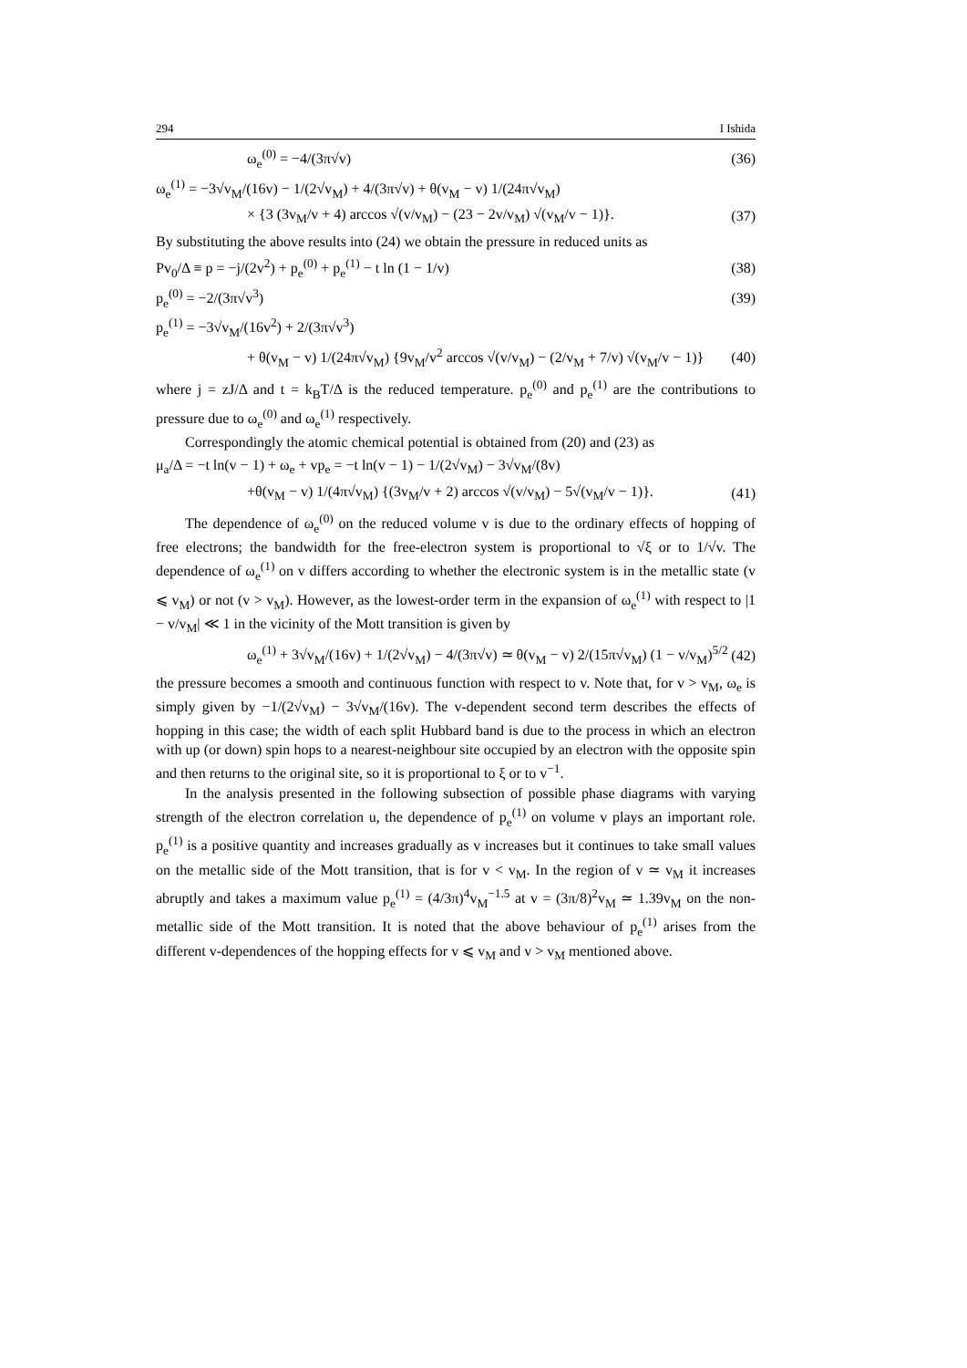294 I Ishida
ω<sub>e</sub><sup>(0)</sup> = −4/(3π√v) (36)
ω<sub>e</sub><sup>(1)</sup> = −3√v<sub>M</sub>/(16v) − 1/(2√v<sub>M</sub>) + 4/(3π√v) + θ(v<sub>M</sub> − v) 1/(24π√v<sub>M</sub>)
× {3 (3v<sub>M</sub>/v + 4) arccos √(v/v<sub>M</sub>) − (23 − 2v/v<sub>M</sub>) √(v<sub>M</sub>/v − 1)}. (37)
By substituting the above results into (24) we obtain the pressure in reduced units as
Pv<sub>0</sub>/Δ ≡ p = −j/(2v<sup>2</sup>) + p<sub>e</sub><sup>(0)</sup> + p<sub>e</sub><sup>(1)</sup> − t ln (1 − 1/v) (38)
p<sub>e</sub><sup>(0)</sup> = −2/(3π√v<sup>3</sup>) (39)
p<sub>e</sub><sup>(1)</sup> = −3√v<sub>M</sub>/(16v<sup>2</sup>) + 2/(3π√v<sup>3</sup>)
+ θ(v<sub>M</sub> − v) 1/(24π√v<sub>M</sub>) {9v<sub>M</sub>/v<sup>2</sup> arccos √(v/v<sub>M</sub>) − (2/v<sub>M</sub> + 7/v) √(v<sub>M</sub>/v − 1)} (40)
where j = zJ/Δ and t = k<sub>B</sub>T/Δ is the reduced temperature. p<sub>e</sub><sup>(0)</sup> and p<sub>e</sub><sup>(1)</sup> are the contributions to pressure due to ω<sub>e</sub><sup>(0)</sup> and ω<sub>e</sub><sup>(1)</sup> respectively.
Correspondingly the atomic chemical potential is obtained from (20) and (23) as
μ<sub>a</sub>/Δ = −t ln(v − 1) + ω<sub>e</sub> + vp<sub>e</sub> = −t ln(v − 1) − 1/(2√v<sub>M</sub>) − 3√v<sub>M</sub>/(8v)
+θ(v<sub>M</sub> − v) 1/(4π√v<sub>M</sub>) {(3v<sub>M</sub>/v + 2) arccos √(v/v<sub>M</sub>) − 5√(v<sub>M</sub>/v − 1)}. (41)
The dependence of ω<sub>e</sub><sup>(0)</sup> on the reduced volume v is due to the ordinary effects of hopping of free electrons; the bandwidth for the free-electron system is proportional to √ξ or to 1/√v. The dependence of ω<sub>e</sub><sup>(1)</sup> on v differs according to whether the electronic system is in the metallic state (v ⩽ v<sub>M</sub>) or not (v > v<sub>M</sub>). However, as the lowest-order term in the expansion of ω<sub>e</sub><sup>(1)</sup> with respect to |1 − v/v<sub>M</sub>| ≪ 1 in the vicinity of the Mott transition is given by
ω<sub>e</sub><sup>(1)</sup> + 3√v<sub>M</sub>/(16v) + 1/(2√v<sub>M</sub>) − 4/(3π√v) ≃ θ(v<sub>M</sub> − v) 2/(15π√v<sub>M</sub>) (1 − v/v<sub>M</sub>)<sup>5/2</sup> (42)
the pressure becomes a smooth and continuous function with respect to v. Note that, for v > v<sub>M</sub>, ω<sub>e</sub> is simply given by −1/(2√v<sub>M</sub>) − 3√v<sub>M</sub>/(16v). The v-dependent second term describes the effects of hopping in this case; the width of each split Hubbard band is due to the process in which an electron with up (or down) spin hops to a nearest-neighbour site occupied by an electron with the opposite spin and then returns to the original site, so it is proportional to ξ or to v<sup>−1</sup>.
In the analysis presented in the following subsection of possible phase diagrams with varying strength of the electron correlation u, the dependence of p<sub>e</sub><sup>(1)</sup> on volume v plays an important role. p<sub>e</sub><sup>(1)</sup> is a positive quantity and increases gradually as v increases but it continues to take small values on the metallic side of the Mott transition, that is for v < v<sub>M</sub>. In the region of v ≃ v<sub>M</sub> it increases abruptly and takes a maximum value p<sub>e</sub><sup>(1)</sup> = (4/3π)<sup>4</sup>v<sub>M</sub><sup>−1.5</sup> at v = (3π/8)<sup>2</sup>v<sub>M</sub> ≃ 1.39v<sub>M</sub> on the non-metallic side of the Mott transition. It is noted that the above behaviour of p<sub>e</sub><sup>(1)</sup> arises from the different v-dependences of the hopping effects for v ⩽ v<sub>M</sub> and v > v<sub>M</sub> mentioned above.